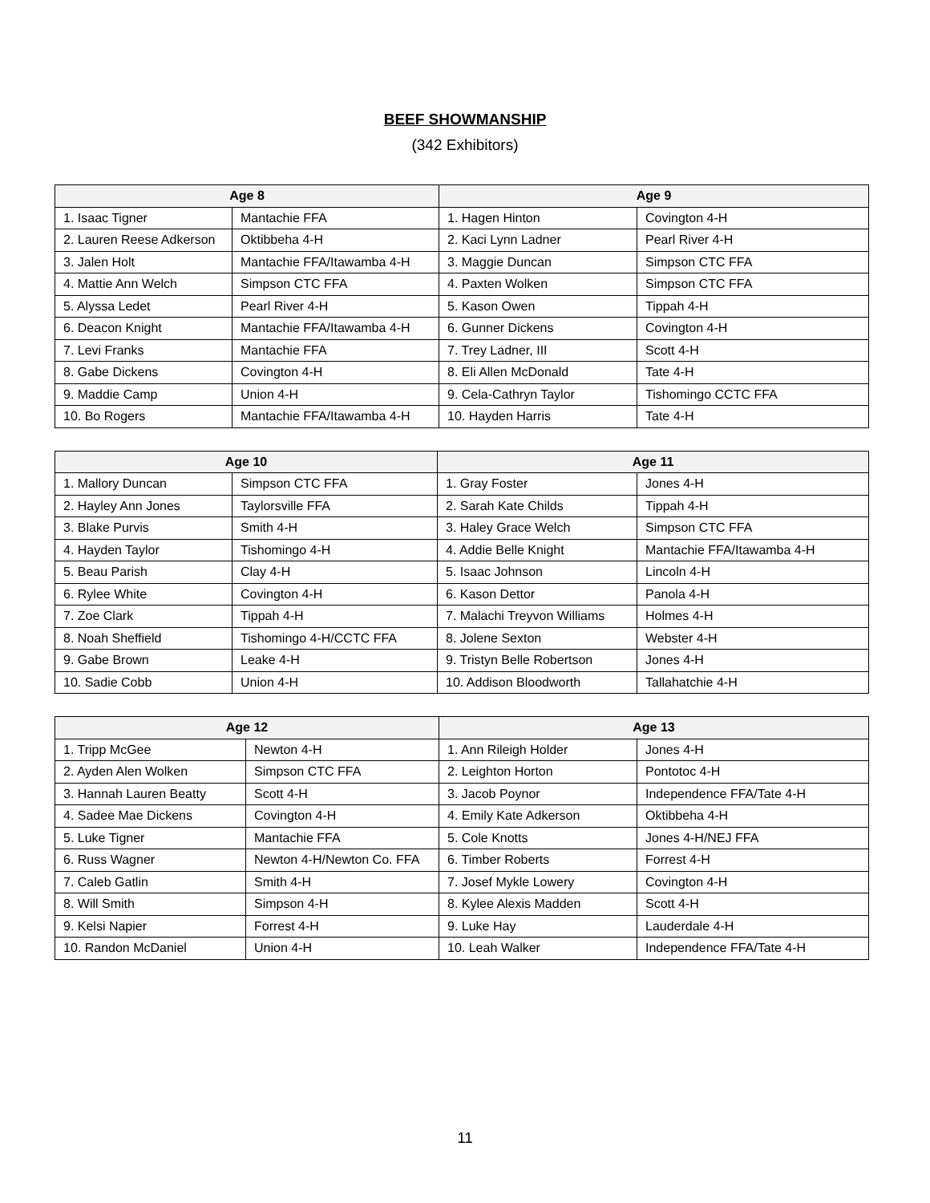BEEF SHOWMANSHIP
(342 Exhibitors)
| Age 8 | | Age 9 | |
| --- | --- | --- | --- |
| 1. Isaac Tigner | Mantachie FFA | 1. Hagen Hinton | Covington 4-H |
| 2. Lauren Reese Adkerson | Oktibbeha 4-H | 2. Kaci Lynn Ladner | Pearl River 4-H |
| 3. Jalen Holt | Mantachie FFA/Itawamba 4-H | 3. Maggie Duncan | Simpson CTC FFA |
| 4. Mattie Ann Welch | Simpson CTC FFA | 4. Paxten Wolken | Simpson CTC FFA |
| 5. Alyssa Ledet | Pearl River 4-H | 5. Kason Owen | Tippah 4-H |
| 6. Deacon Knight | Mantachie FFA/Itawamba 4-H | 6. Gunner Dickens | Covington 4-H |
| 7. Levi Franks | Mantachie FFA | 7. Trey Ladner, III | Scott 4-H |
| 8. Gabe Dickens | Covington 4-H | 8. Eli Allen McDonald | Tate 4-H |
| 9. Maddie Camp | Union 4-H | 9. Cela-Cathryn Taylor | Tishomingo CCTC FFA |
| 10. Bo Rogers | Mantachie FFA/Itawamba 4-H | 10. Hayden Harris | Tate 4-H |
| Age 10 | | Age 11 | |
| --- | --- | --- | --- |
| 1. Mallory Duncan | Simpson CTC FFA | 1. Gray Foster | Jones 4-H |
| 2. Hayley Ann Jones | Taylorsville FFA | 2. Sarah Kate Childs | Tippah 4-H |
| 3. Blake Purvis | Smith 4-H | 3. Haley Grace Welch | Simpson CTC FFA |
| 4. Hayden Taylor | Tishomingo 4-H | 4. Addie Belle Knight | Mantachie FFA/Itawamba 4-H |
| 5. Beau Parish | Clay 4-H | 5. Isaac Johnson | Lincoln 4-H |
| 6. Rylee White | Covington 4-H | 6. Kason Dettor | Panola 4-H |
| 7. Zoe Clark | Tippah 4-H | 7. Malachi Treyvon Williams | Holmes 4-H |
| 8. Noah Sheffield | Tishomingo 4-H/CCTC FFA | 8. Jolene Sexton | Webster 4-H |
| 9. Gabe Brown | Leake 4-H | 9. Tristyn Belle Robertson | Jones 4-H |
| 10. Sadie Cobb | Union 4-H | 10. Addison Bloodworth | Tallahatchie 4-H |
| Age 12 | | Age 13 | |
| --- | --- | --- | --- |
| 1. Tripp McGee | Newton 4-H | 1. Ann Rileigh Holder | Jones 4-H |
| 2. Ayden Alen Wolken | Simpson CTC FFA | 2. Leighton Horton | Pontotoc 4-H |
| 3. Hannah Lauren Beatty | Scott 4-H | 3. Jacob Poynor | Independence FFA/Tate 4-H |
| 4. Sadee Mae Dickens | Covington 4-H | 4. Emily Kate Adkerson | Oktibbeha 4-H |
| 5. Luke Tigner | Mantachie FFA | 5. Cole Knotts | Jones 4-H/NEJ FFA |
| 6. Russ Wagner | Newton 4-H/Newton Co. FFA | 6. Timber Roberts | Forrest 4-H |
| 7. Caleb Gatlin | Smith 4-H | 7. Josef Mykle Lowery | Covington 4-H |
| 8. Will Smith | Simpson 4-H | 8. Kylee Alexis Madden | Scott 4-H |
| 9. Kelsi Napier | Forrest 4-H | 9. Luke Hay | Lauderdale 4-H |
| 10. Randon McDaniel | Union 4-H | 10. Leah Walker | Independence FFA/Tate 4-H |
11